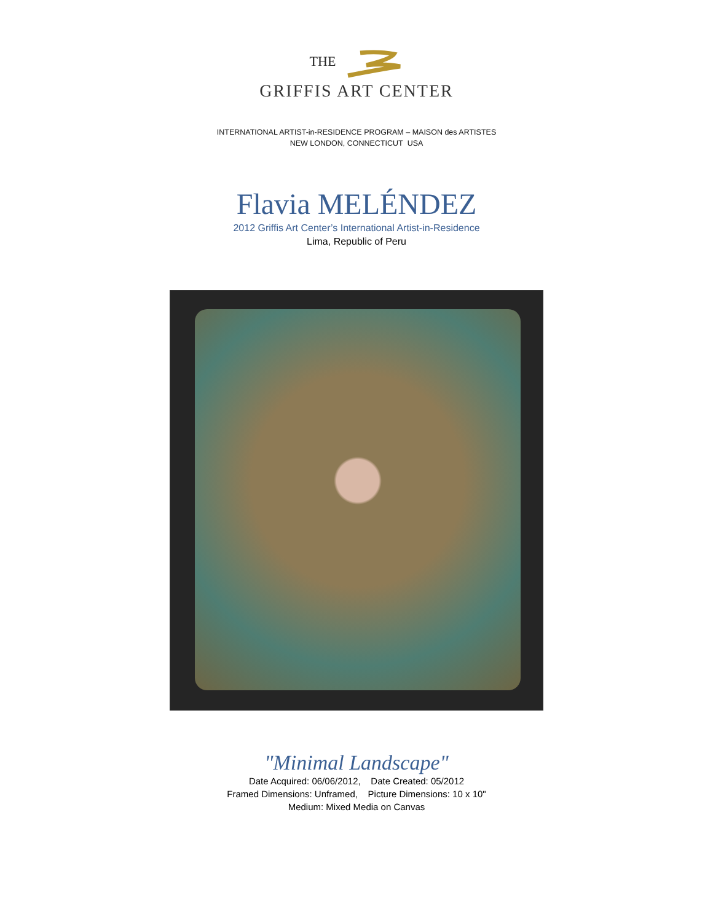THE
GRIFFIS ART CENTER
INTERNATIONAL ARTIST-in-RESIDENCE PROGRAM – MAISON des ARTISTES
NEW LONDON, CONNECTICUT USA
Flavia MELÉNDEZ
2012 Griffis Art Center’s International Artist-in-Residence
Lima, Republic of Peru
"Minimal Landscape"
Date Acquired: 06/06/2012, Date Created: 05/2012
Framed Dimensions: Unframed, Picture Dimensions: 10 x 10"
Medium: Mixed Media on Canvas